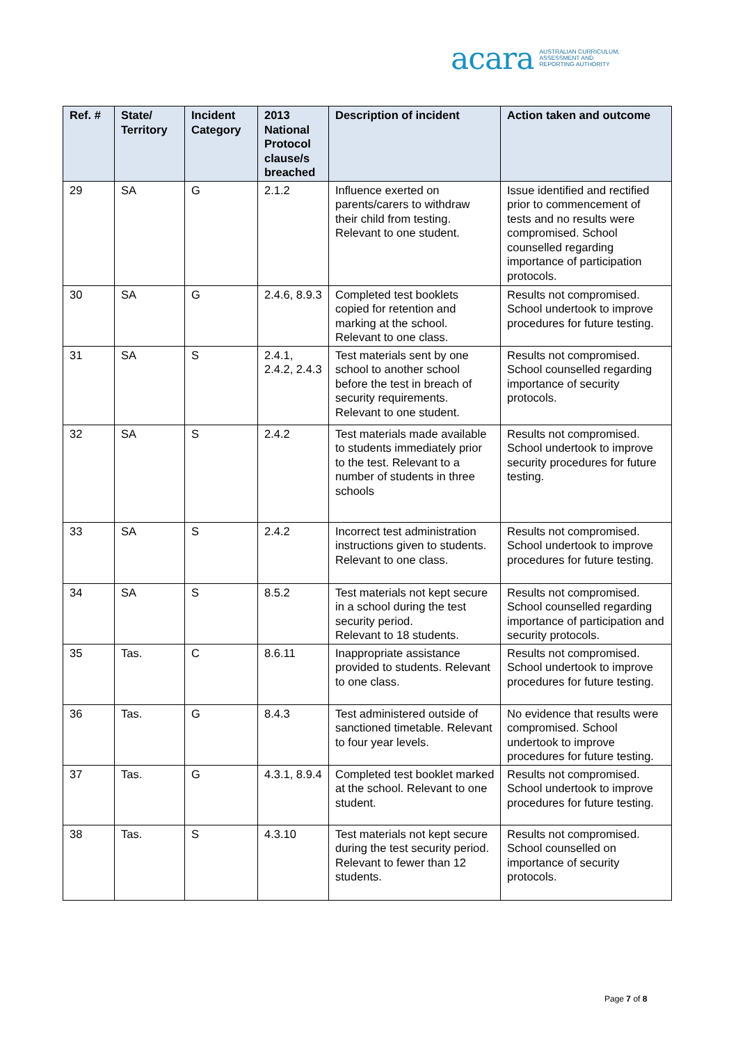acara AUSTRALIAN CURRICULUM,
ASSESSMENT AND
REPORTING AUTHORITY
| Ref. # | State/ Territory | Incident Category | 2013 National Protocol clause/s breached | Description of incident | Action taken and outcome |
| --- | --- | --- | --- | --- | --- |
| 29 | SA | G | 2.1.2 | Influence exerted on parents/carers to withdraw their child from testing. Relevant to one student. | Issue identified and rectified prior to commencement of tests and no results were compromised. School counselled regarding importance of participation protocols. |
| 30 | SA | G | 2.4.6, 8.9.3 | Completed test booklets copied for retention and marking at the school. Relevant to one class. | Results not compromised. School undertook to improve procedures for future testing. |
| 31 | SA | S | 2.4.1, 2.4.2, 2.4.3 | Test materials sent by one school to another school before the test in breach of security requirements. Relevant to one student. | Results not compromised. School counselled regarding importance of security protocols. |
| 32 | SA | S | 2.4.2 | Test materials made available to students immediately prior to the test. Relevant to a number of students in three schools | Results not compromised. School undertook to improve security procedures for future testing. |
| 33 | SA | S | 2.4.2 | Incorrect test administration instructions given to students. Relevant to one class. | Results not compromised. School undertook to improve procedures for future testing. |
| 34 | SA | S | 8.5.2 | Test materials not kept secure in a school during the test security period. Relevant to 18 students. | Results not compromised. School counselled regarding importance of participation and security protocols. |
| 35 | Tas. | C | 8.6.11 | Inappropriate assistance provided to students. Relevant to one class. | Results not compromised. School undertook to improve procedures for future testing. |
| 36 | Tas. | G | 8.4.3 | Test administered outside of sanctioned timetable. Relevant to four year levels. | No evidence that results were compromised. School undertook to improve procedures for future testing. |
| 37 | Tas. | G | 4.3.1, 8.9.4 | Completed test booklet marked at the school. Relevant to one student. | Results not compromised. School undertook to improve procedures for future testing. |
| 38 | Tas. | S | 4.3.10 | Test materials not kept secure during the test security period. Relevant to fewer than 12 students. | Results not compromised. School counselled on importance of security protocols. |
Page 7 of 8